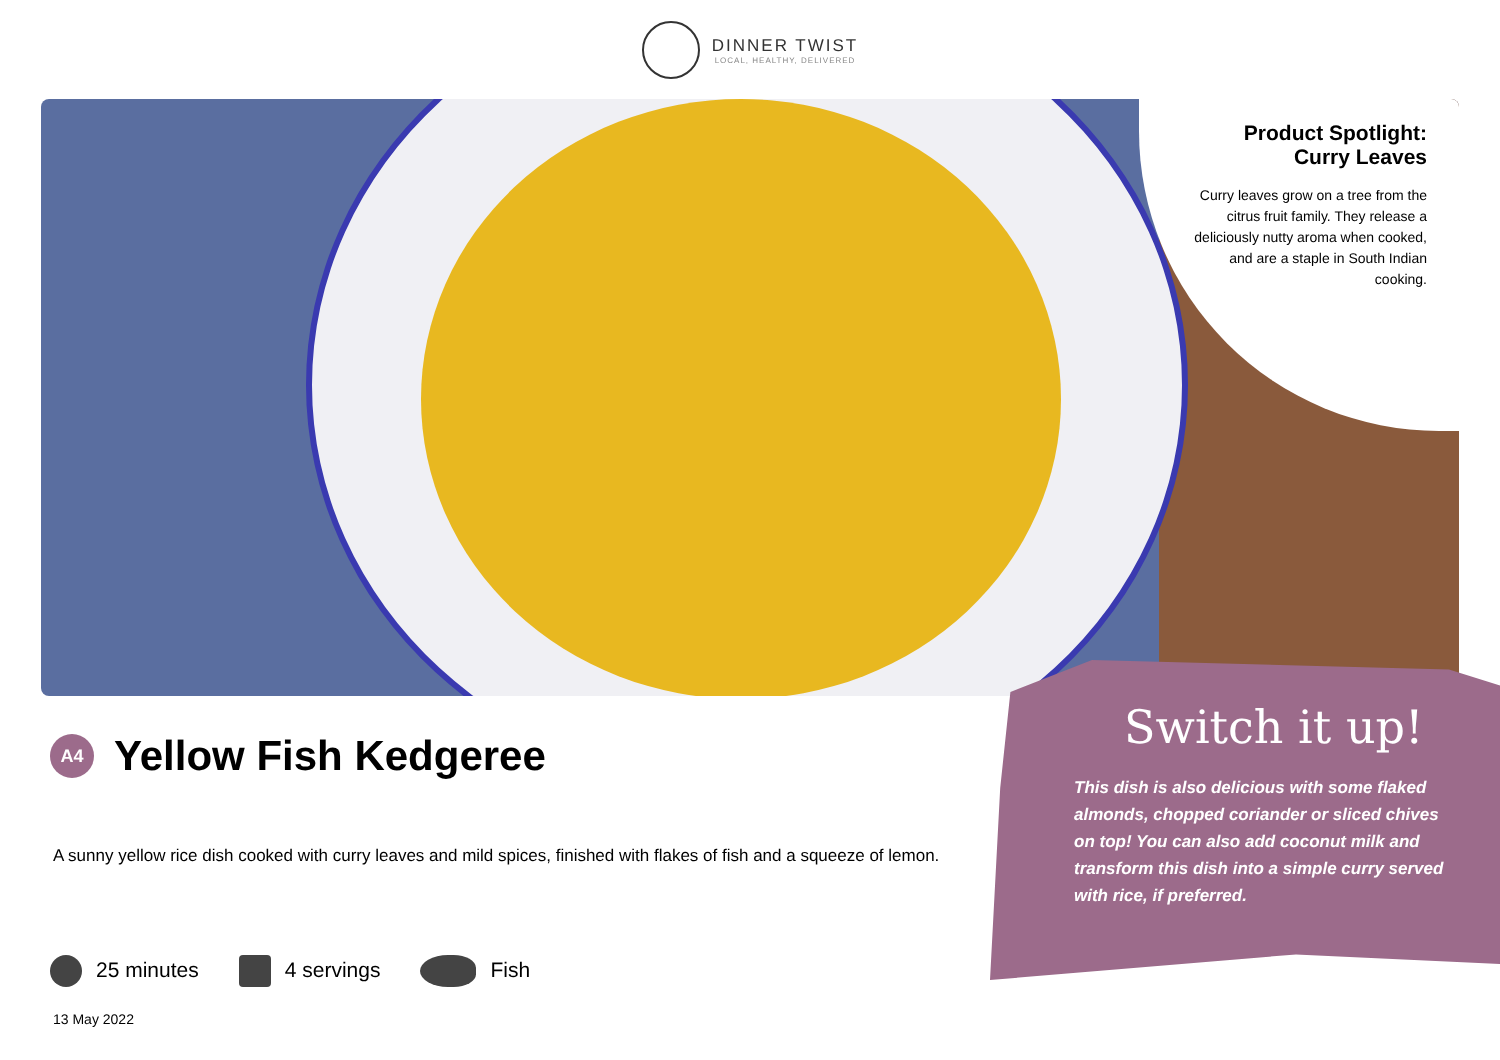DINNER TWIST
LOCAL, HEALTHY, DELIVERED
Product Spotlight:
Curry Leaves
Curry leaves grow on a tree from the citrus fruit family. They release a deliciously nutty aroma when cooked, and are a staple in South Indian cooking.
A4
Yellow Fish Kedgeree
A sunny yellow rice dish cooked with curry leaves and mild spices, finished with flakes of fish and a squeeze of lemon.
25 minutes 4 servings Fish
13 May 2022
Switch it up!
This dish is also delicious with some flaked almonds, chopped coriander or sliced chives on top! You can also add coconut milk and transform this dish into a simple curry served with rice, if preferred.